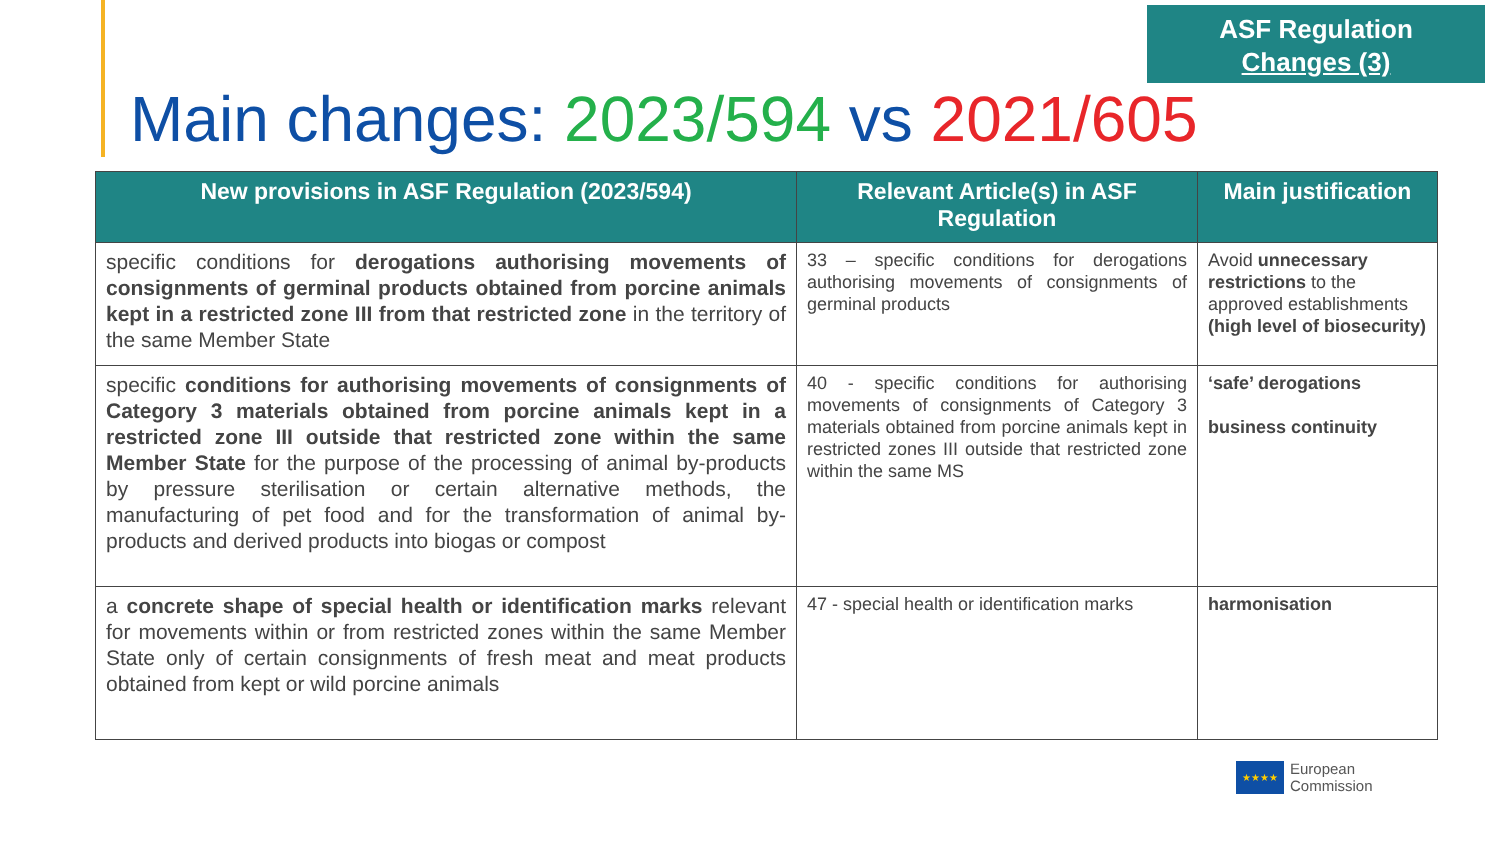ASF Regulation
Changes (3)
Main changes: 2023/594 vs 2021/605
| New provisions in ASF Regulation (2023/594) | Relevant Article(s) in ASF Regulation | Main justification |
| --- | --- | --- |
| specific conditions for derogations authorising movements of consignments of germinal products obtained from porcine animals kept in a restricted zone III from that restricted zone in the territory of the same Member State | 33 – specific conditions for derogations authorising movements of consignments of germinal products | Avoid unnecessary restrictions to the approved establishments (high level of biosecurity) |
| specific conditions for authorising movements of consignments of Category 3 materials obtained from porcine animals kept in a restricted zone III outside that restricted zone within the same Member State for the purpose of the processing of animal by-products by pressure sterilisation or certain alternative methods, the manufacturing of pet food and for the transformation of animal by-products and derived products into biogas or compost | 40 - specific conditions for authorising movements of consignments of Category 3 materials obtained from porcine animals kept in restricted zones III outside that restricted zone within the same MS | ‘safe’ derogations business continuity |
| a concrete shape of special health or identification marks relevant for movements within or from restricted zones within the same Member State only of certain consignments of fresh meat and meat products obtained from kept or wild porcine animals | 47 - special health or identification marks | harmonisation |
★★★★
European
Commission